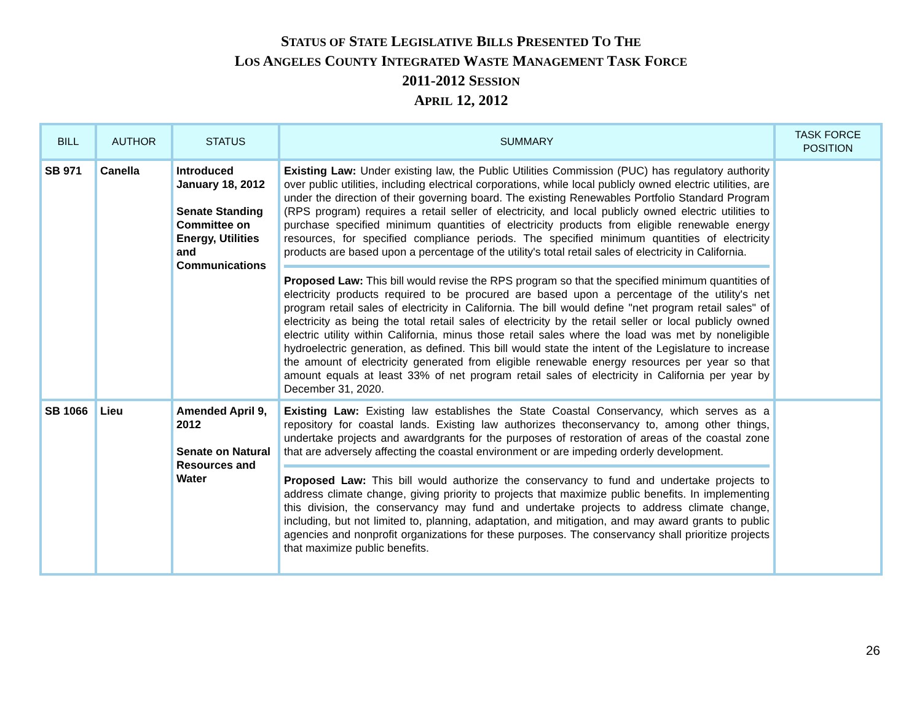STATUS OF STATE LEGISLATIVE BILLS PRESENTED TO THE
LOS ANGELES COUNTY INTEGRATED WASTE MANAGEMENT TASK FORCE
2011-2012 SESSION
APRIL 12, 2012
| BILL | AUTHOR | STATUS | SUMMARY | TASK FORCE POSITION |
| --- | --- | --- | --- | --- |
| SB 971 | Canella | Introduced January 18, 2012 Senate Standing Committee on Energy, Utilities and Communications | Existing Law: Under existing law, the Public Utilities Commission (PUC) has regulatory authority over public utilities, including electrical corporations, while local publicly owned electric utilities, are under the direction of their governing board. The existing Renewables Portfolio Standard Program (RPS program) requires a retail seller of electricity, and local publicly owned electric utilities to purchase specified minimum quantities of electricity products from eligible renewable energy resources, for specified compliance periods. The specified minimum quantities of electricity products are based upon a percentage of the utility's total retail sales of electricity in California. Proposed Law: This bill would revise the RPS program so that the specified minimum quantities of electricity products required to be procured are based upon a percentage of the utility's net program retail sales of electricity in California. The bill would define "net program retail sales" of electricity as being the total retail sales of electricity by the retail seller or local publicly owned electric utility within California, minus those retail sales where the load was met by noneligible hydroelectric generation, as defined. This bill would state the intent of the Legislature to increase the amount of electricity generated from eligible renewable energy resources per year so that amount equals at least 33% of net program retail sales of electricity in California per year by December 31, 2020. | |
| SB 1066 | Lieu | Amended April 9, 2012 Senate on Natural Resources and Water | Existing Law: Existing law establishes the State Coastal Conservancy, which serves as a repository for coastal lands. Existing law authorizes theconservancy to, among other things, undertake projects and awardgrants for the purposes of restoration of areas of the coastal zone that are adversely affecting the coastal environment or are impeding orderly development. Proposed Law: This bill would authorize the conservancy to fund and undertake projects to address climate change, giving priority to projects that maximize public benefits. In implementing this division, the conservancy may fund and undertake projects to address climate change, including, but not limited to, planning, adaptation, and mitigation, and may award grants to public agencies and nonprofit organizations for these purposes. The conservancy shall prioritize projects that maximize public benefits. | |
26